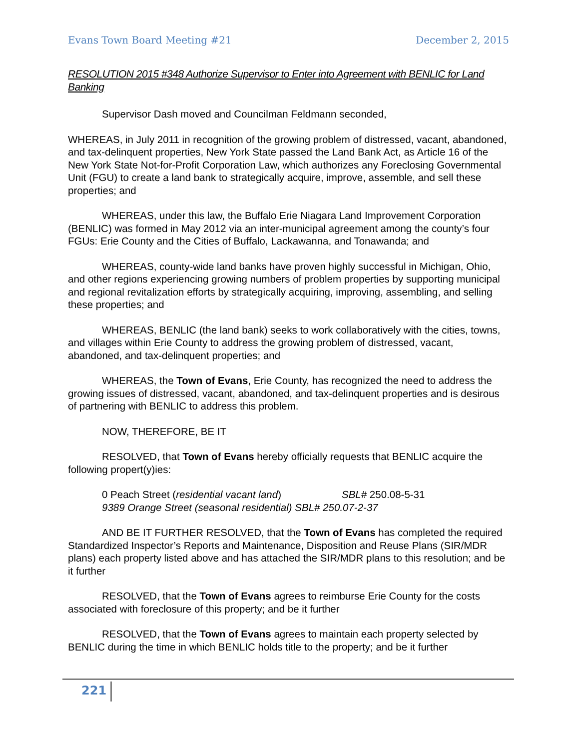Evans Town Board Meeting #21 December 2, 2015
RESOLUTION 2015 #348 Authorize Supervisor to Enter into Agreement with BENLIC for Land Banking
Supervisor Dash moved and Councilman Feldmann seconded,
WHEREAS, in July 2011 in recognition of the growing problem of distressed, vacant, abandoned, and tax-delinquent properties, New York State passed the Land Bank Act, as Article 16 of the New York State Not-for-Profit Corporation Law, which authorizes any Foreclosing Governmental Unit (FGU) to create a land bank to strategically acquire, improve, assemble, and sell these properties; and
WHEREAS, under this law, the Buffalo Erie Niagara Land Improvement Corporation (BENLIC) was formed in May 2012 via an inter-municipal agreement among the county’s four FGUs: Erie County and the Cities of Buffalo, Lackawanna, and Tonawanda; and
WHEREAS, county-wide land banks have proven highly successful in Michigan, Ohio, and other regions experiencing growing numbers of problem properties by supporting municipal and regional revitalization efforts by strategically acquiring, improving, assembling, and selling these properties; and
WHEREAS, BENLIC (the land bank) seeks to work collaboratively with the cities, towns, and villages within Erie County to address the growing problem of distressed, vacant, abandoned, and tax-delinquent properties; and
WHEREAS, the Town of Evans, Erie County, has recognized the need to address the growing issues of distressed, vacant, abandoned, and tax-delinquent properties and is desirous of partnering with BENLIC to address this problem.
NOW, THEREFORE, BE IT
RESOLVED, that Town of Evans hereby officially requests that BENLIC acquire the following propert(y)ies:
0 Peach Street (residential vacant land) SBL# 250.08-5-31
9389 Orange Street (seasonal residential) SBL# 250.07-2-37
AND BE IT FURTHER RESOLVED, that the Town of Evans has completed the required Standardized Inspector’s Reports and Maintenance, Disposition and Reuse Plans (SIR/MDR plans) each property listed above and has attached the SIR/MDR plans to this resolution; and be it further
RESOLVED, that the Town of Evans agrees to reimburse Erie County for the costs associated with foreclosure of this property; and be it further
RESOLVED, that the Town of Evans agrees to maintain each property selected by BENLIC during the time in which BENLIC holds title to the property; and be it further
221